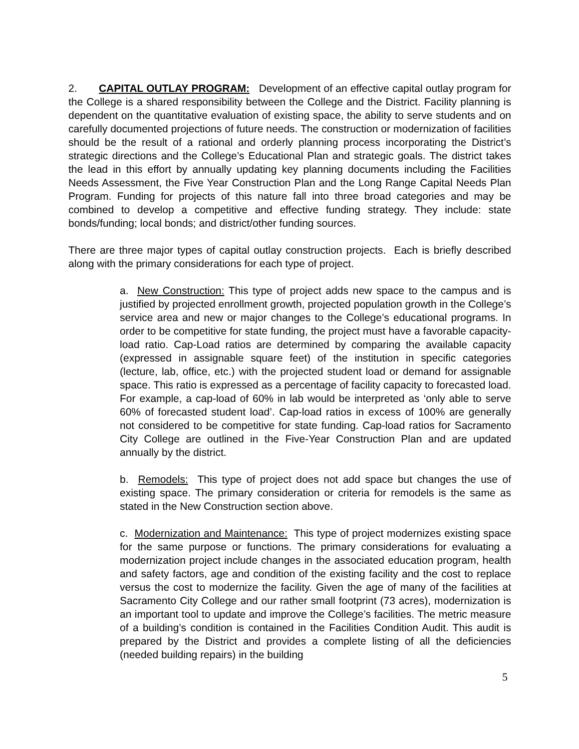2. CAPITAL OUTLAY PROGRAM: Development of an effective capital outlay program for the College is a shared responsibility between the College and the District. Facility planning is dependent on the quantitative evaluation of existing space, the ability to serve students and on carefully documented projections of future needs. The construction or modernization of facilities should be the result of a rational and orderly planning process incorporating the District’s strategic directions and the College’s Educational Plan and strategic goals. The district takes the lead in this effort by annually updating key planning documents including the Facilities Needs Assessment, the Five Year Construction Plan and the Long Range Capital Needs Plan Program. Funding for projects of this nature fall into three broad categories and may be combined to develop a competitive and effective funding strategy. They include: state bonds/funding; local bonds; and district/other funding sources.
There are three major types of capital outlay construction projects. Each is briefly described along with the primary considerations for each type of project.
a. New Construction: This type of project adds new space to the campus and is justified by projected enrollment growth, projected population growth in the College’s service area and new or major changes to the College’s educational programs. In order to be competitive for state funding, the project must have a favorable capacity-load ratio. Cap-Load ratios are determined by comparing the available capacity (expressed in assignable square feet) of the institution in specific categories (lecture, lab, office, etc.) with the projected student load or demand for assignable space. This ratio is expressed as a percentage of facility capacity to forecasted load. For example, a cap-load of 60% in lab would be interpreted as ‘only able to serve 60% of forecasted student load’. Cap-load ratios in excess of 100% are generally not considered to be competitive for state funding. Cap-load ratios for Sacramento City College are outlined in the Five-Year Construction Plan and are updated annually by the district.
b. Remodels: This type of project does not add space but changes the use of existing space. The primary consideration or criteria for remodels is the same as stated in the New Construction section above.
c. Modernization and Maintenance: This type of project modernizes existing space for the same purpose or functions. The primary considerations for evaluating a modernization project include changes in the associated education program, health and safety factors, age and condition of the existing facility and the cost to replace versus the cost to modernize the facility. Given the age of many of the facilities at Sacramento City College and our rather small footprint (73 acres), modernization is an important tool to update and improve the College’s facilities. The metric measure of a building’s condition is contained in the Facilities Condition Audit. This audit is prepared by the District and provides a complete listing of all the deficiencies (needed building repairs) in the building
5